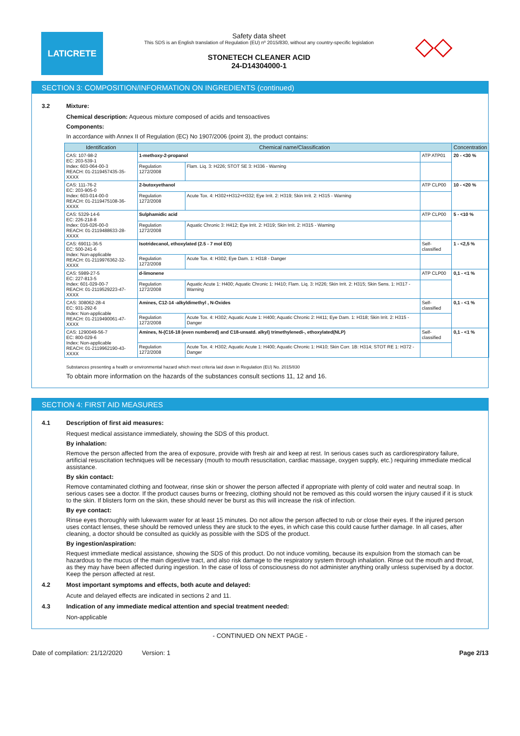LATICRETE
Safety data sheet
This SDS is an English translation of Regulation (EU) nº 2015/830, without any country-specific legislation
STONETECH CLEANER ACID
24-D14304000-1
◇◇
SECTION 3: COMPOSITION/INFORMATION ON INGREDIENTS (continued)
3.2 Mixture:
Chemical description: Aqueous mixture composed of acids and tensoactives
Components:
In accordance with Annex II of Regulation (EC) No 1907/2006 (point 3), the product contains:
| Identification | Chemical name/Classification | | | Concentration |
| --- | --- | --- | --- | --- |
| CAS: 107-98-2 EC: 203-539-1 Index: 603-064-00-3 REACH: 01-2119457435-35-XXXX | 1-methoxy-2-propanol | | ATP ATP01 | 20 - <30 % |
| | Regulation 1272/2008 | Flam. Liq. 3: H226; STOT SE 3: H336 - Warning | | |
| CAS: 111-76-2 EC: 203-905-0 Index: 603-014-00-0 REACH: 01-2119475108-36-XXXX | 2-butoxyethanol | | ATP CLP00 | 10 - <20 % |
| | Regulation 1272/2008 | Acute Tox. 4: H302+H312+H332; Eye Irrit. 2: H319; Skin Irrit. 2: H315 - Warning | | |
| CAS: 5329-14-6 EC: 226-218-8 Index: 016-026-00-0 REACH: 01-2119488633-28-XXXX | Sulphamidic acid | | ATP CLP00 | 5 - <10 % |
| | Regulation 1272/2008 | Aquatic Chronic 3: H412; Eye Irrit. 2: H319; Skin Irrit. 2: H315 - Warning | | |
| CAS: 69011-36-5 EC: 500-241-6 Index: Non-applicable REACH: 01-2119976362-32-XXXX | Isotridecanol, ethoxylated (2.5 - 7 mol EO) | | Self-classified | 1 - <2,5 % |
| | Regulation 1272/2008 | Acute Tox. 4: H302; Eye Dam. 1: H318 - Danger | | |
| CAS: 5989-27-5 EC: 227-813-5 Index: 601-029-00-7 REACH: 01-2119529223-47-XXXX | d-limonene | | ATP CLP00 | 0,1 - <1 % |
| | Regulation 1272/2008 | Aquatic Acute 1: H400; Aquatic Chronic 1: H410; Flam. Liq. 3: H226; Skin Irrit. 2: H315; Skin Sens. 1: H317 - Warning | | |
| CAS: 308062-28-4 EC: 931-292-6 Index: Non-applicable REACH: 01-2119490061-47-XXXX | Amines, C12-14 -alkyldimethyl , N-Oxides | | Self-classified | 0,1 - <1 % |
| | Regulation 1272/2008 | Acute Tox. 4: H302; Aquatic Acute 1: H400; Aquatic Chronic 2: H411; Eye Dam. 1: H318; Skin Irrit. 2: H315 - Danger | | |
| CAS: 1290049-56-7 EC: 800-029-6 Index: Non-applicable REACH: 01-2119962190-43-XXXX | Amines, N-(C16-18 (even numbered) and C18-unsatd. alkyl) trimethylenedi-, ethoxylated(NLP) | | Self-classified | 0,1 - <1 % |
| | Regulation 1272/2008 | Acute Tox. 4: H302; Aquatic Acute 1: H400; Aquatic Chronic 1: H410; Skin Corr. 1B: H314; STOT RE 1: H372 - Danger | | |
Substances presenting a health or environmental hazard which meet criteria laid down in Regulation (EU) No. 2015/830
To obtain more information on the hazards of the substances consult sections 11, 12 and 16.
SECTION 4: FIRST AID MEASURES
4.1 Description of first aid measures:
Request medical assistance immediately, showing the SDS of this product.
By inhalation:
Remove the person affected from the area of exposure, provide with fresh air and keep at rest. In serious cases such as cardiorespiratory failure, artificial resuscitation techniques will be necessary (mouth to mouth resuscitation, cardiac massage, oxygen supply, etc.) requiring immediate medical assistance.
By skin contact:
Remove contaminated clothing and footwear, rinse skin or shower the person affected if appropriate with plenty of cold water and neutral soap. In serious cases see a doctor. If the product causes burns or freezing, clothing should not be removed as this could worsen the injury caused if it is stuck to the skin. If blisters form on the skin, these should never be burst as this will increase the risk of infection.
By eye contact:
Rinse eyes thoroughly with lukewarm water for at least 15 minutes. Do not allow the person affected to rub or close their eyes. If the injured person uses contact lenses, these should be removed unless they are stuck to the eyes, in which case this could cause further damage. In all cases, after cleaning, a doctor should be consulted as quickly as possible with the SDS of the product.
By ingestion/aspiration:
Request immediate medical assistance, showing the SDS of this product. Do not induce vomiting, because its expulsion from the stomach can be hazardous to the mucus of the main digestive tract, and also risk damage to the respiratory system through inhalation. Rinse out the mouth and throat, as they may have been affected during ingestion. In the case of loss of consciousness do not administer anything orally unless supervised by a doctor. Keep the person affected at rest.
4.2 Most important symptoms and effects, both acute and delayed:
Acute and delayed effects are indicated in sections 2 and 11.
4.3 Indication of any immediate medical attention and special treatment needed:
Non-applicable
- CONTINUED ON NEXT PAGE -
Date of compilation: 21/12/2020 Version: 1 Page 2/13